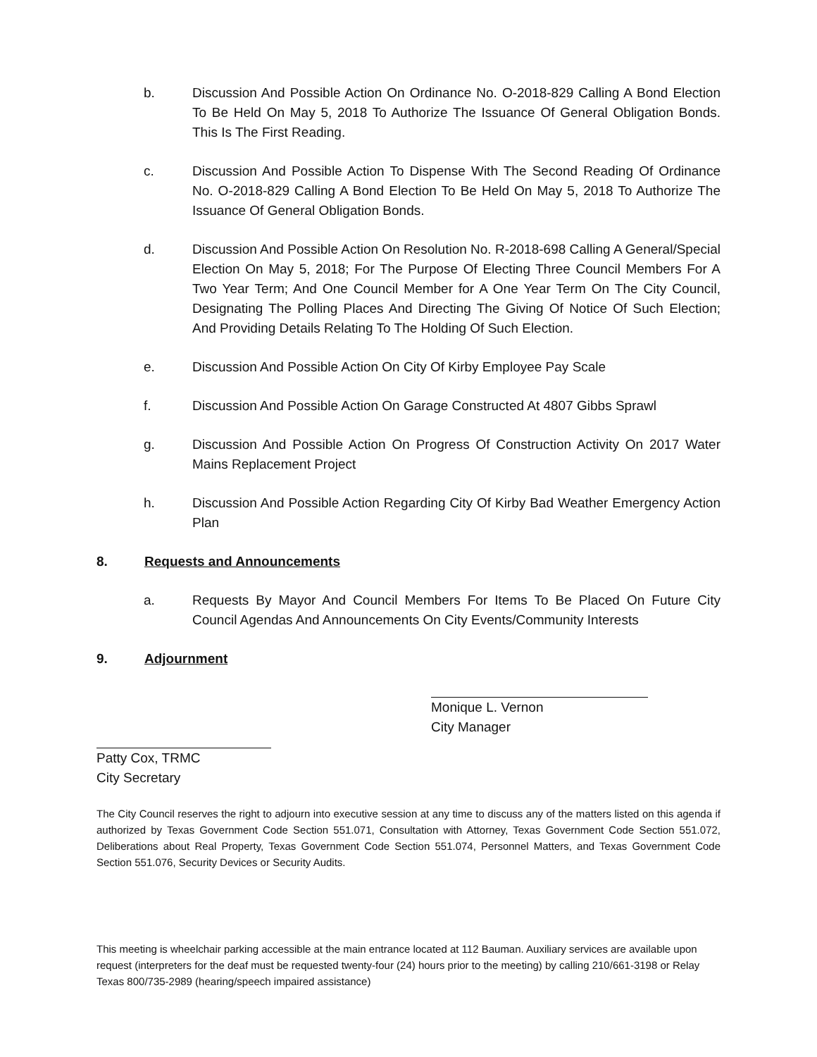b. Discussion And Possible Action On Ordinance No. O-2018-829 Calling A Bond Election To Be Held On May 5, 2018 To Authorize The Issuance Of General Obligation Bonds. This Is The First Reading.
c. Discussion And Possible Action To Dispense With The Second Reading Of Ordinance No. O-2018-829 Calling A Bond Election To Be Held On May 5, 2018 To Authorize The Issuance Of General Obligation Bonds.
d. Discussion And Possible Action On Resolution No. R-2018-698 Calling A General/Special Election On May 5, 2018; For The Purpose Of Electing Three Council Members For A Two Year Term; And One Council Member for A One Year Term On The City Council, Designating The Polling Places And Directing The Giving Of Notice Of Such Election; And Providing Details Relating To The Holding Of Such Election.
e. Discussion And Possible Action On City Of Kirby Employee Pay Scale
f. Discussion And Possible Action On Garage Constructed At 4807 Gibbs Sprawl
g. Discussion And Possible Action On Progress Of Construction Activity On 2017 Water Mains Replacement Project
h. Discussion And Possible Action Regarding City Of Kirby Bad Weather Emergency Action Plan
8. Requests and Announcements
a. Requests By Mayor And Council Members For Items To Be Placed On Future City Council Agendas And Announcements On City Events/Community Interests
9. Adjournment
Monique L. Vernon
City Manager
Patty Cox, TRMC
City Secretary
The City Council reserves the right to adjourn into executive session at any time to discuss any of the matters listed on this agenda if authorized by Texas Government Code Section 551.071, Consultation with Attorney, Texas Government Code Section 551.072, Deliberations about Real Property, Texas Government Code Section 551.074, Personnel Matters, and Texas Government Code Section 551.076, Security Devices or Security Audits.
This meeting is wheelchair parking accessible at the main entrance located at 112 Bauman. Auxiliary services are available upon request (interpreters for the deaf must be requested twenty-four (24) hours prior to the meeting) by calling 210/661-3198 or Relay Texas 800/735-2989 (hearing/speech impaired assistance)